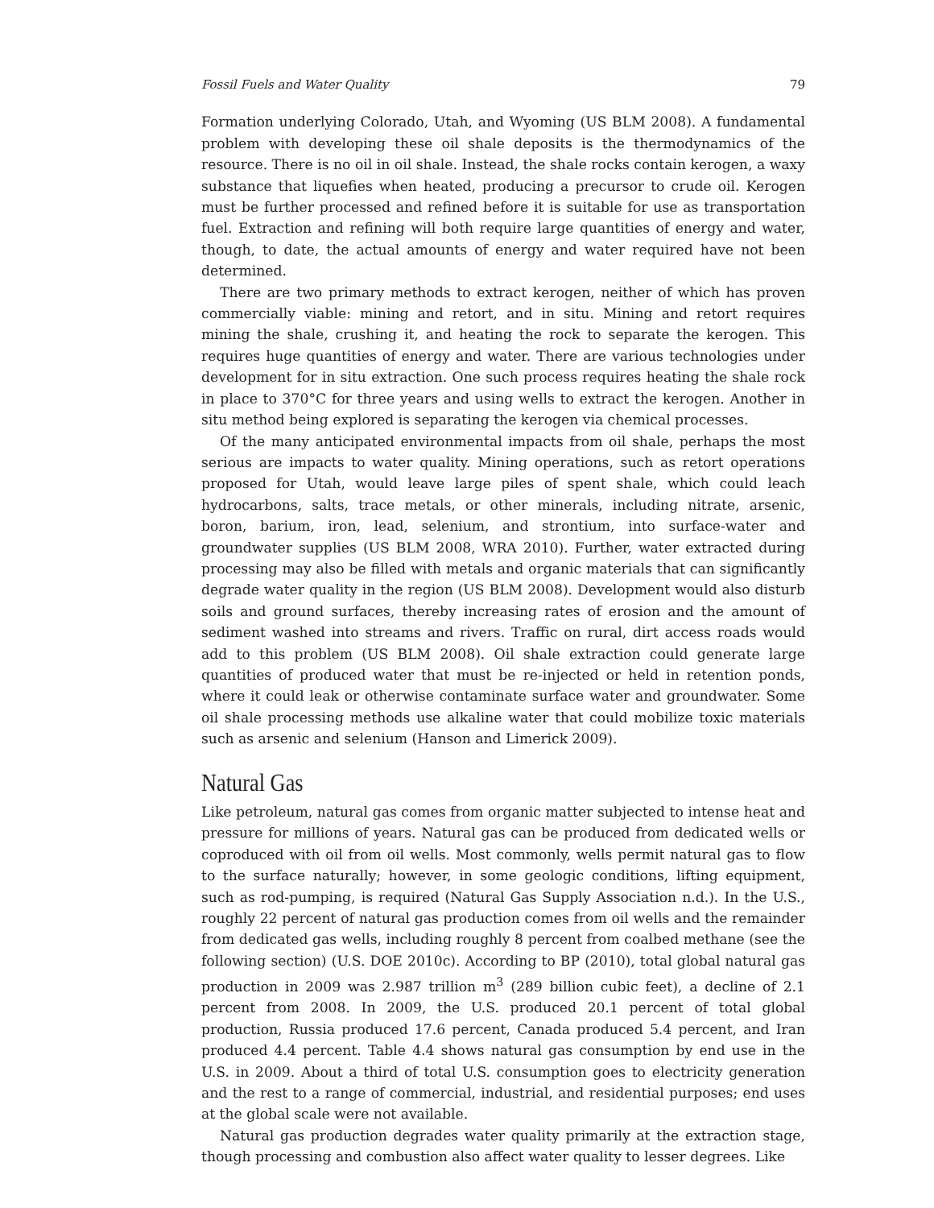Fossil Fuels and Water Quality 79
Formation underlying Colorado, Utah, and Wyoming (US BLM 2008). A fundamental problem with developing these oil shale deposits is the thermodynamics of the resource. There is no oil in oil shale. Instead, the shale rocks contain kerogen, a waxy substance that liquefies when heated, producing a precursor to crude oil. Kerogen must be further processed and refined before it is suitable for use as transportation fuel. Extraction and refining will both require large quantities of energy and water, though, to date, the actual amounts of energy and water required have not been determined.
There are two primary methods to extract kerogen, neither of which has proven commercially viable: mining and retort, and in situ. Mining and retort requires mining the shale, crushing it, and heating the rock to separate the kerogen. This requires huge quantities of energy and water. There are various technologies under development for in situ extraction. One such process requires heating the shale rock in place to 370°C for three years and using wells to extract the kerogen. Another in situ method being explored is separating the kerogen via chemical processes.
Of the many anticipated environmental impacts from oil shale, perhaps the most serious are impacts to water quality. Mining operations, such as retort operations proposed for Utah, would leave large piles of spent shale, which could leach hydrocarbons, salts, trace metals, or other minerals, including nitrate, arsenic, boron, barium, iron, lead, selenium, and strontium, into surface-water and groundwater supplies (US BLM 2008, WRA 2010). Further, water extracted during processing may also be filled with metals and organic materials that can significantly degrade water quality in the region (US BLM 2008). Development would also disturb soils and ground surfaces, thereby increasing rates of erosion and the amount of sediment washed into streams and rivers. Traffic on rural, dirt access roads would add to this problem (US BLM 2008). Oil shale extraction could generate large quantities of produced water that must be re-injected or held in retention ponds, where it could leak or otherwise contaminate surface water and groundwater. Some oil shale processing methods use alkaline water that could mobilize toxic materials such as arsenic and selenium (Hanson and Limerick 2009).
Natural Gas
Like petroleum, natural gas comes from organic matter subjected to intense heat and pressure for millions of years. Natural gas can be produced from dedicated wells or coproduced with oil from oil wells. Most commonly, wells permit natural gas to flow to the surface naturally; however, in some geologic conditions, lifting equipment, such as rod-pumping, is required (Natural Gas Supply Association n.d.). In the U.S., roughly 22 percent of natural gas production comes from oil wells and the remainder from dedicated gas wells, including roughly 8 percent from coalbed methane (see the following section) (U.S. DOE 2010c). According to BP (2010), total global natural gas production in 2009 was 2.987 trillion m<sup>3</sup> (289 billion cubic feet), a decline of 2.1 percent from 2008. In 2009, the U.S. produced 20.1 percent of total global production, Russia produced 17.6 percent, Canada produced 5.4 percent, and Iran produced 4.4 percent. Table 4.4 shows natural gas consumption by end use in the U.S. in 2009. About a third of total U.S. consumption goes to electricity generation and the rest to a range of commercial, industrial, and residential purposes; end uses at the global scale were not available.
Natural gas production degrades water quality primarily at the extraction stage, though processing and combustion also affect water quality to lesser degrees. Like